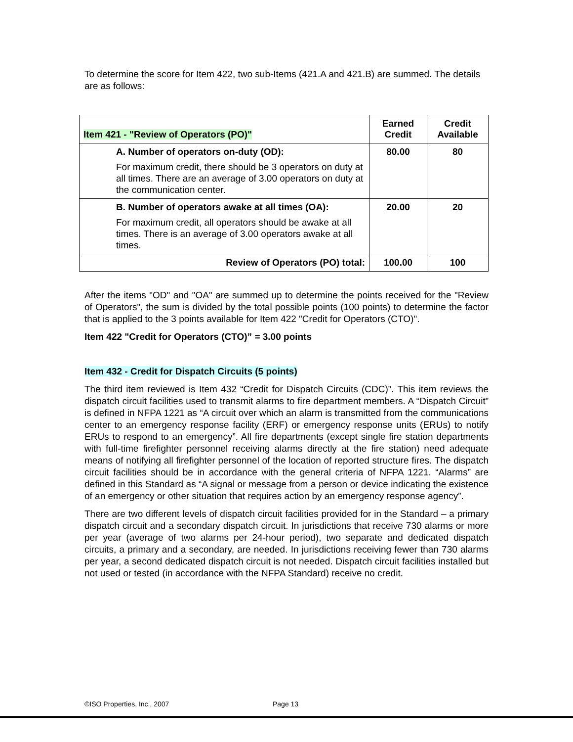To determine the score for Item 422, two sub-Items (421.A and 421.B) are summed. The details are as follows:
| Item 421 - "Review of Operators (PO)" | Earned Credit | Credit Available |
| --- | --- | --- |
| A. Number of operators on-duty (OD): For maximum credit, there should be 3 operators on duty at all times. There are an average of 3.00 operators on duty at the communication center. | 80.00 | 80 |
| B. Number of operators awake at all times (OA): For maximum credit, all operators should be awake at all times. There is an average of 3.00 operators awake at all times. | 20.00 | 20 |
| Review of Operators (PO) total: | 100.00 | 100 |
After the items "OD" and "OA" are summed up to determine the points received for the "Review of Operators", the sum is divided by the total possible points (100 points) to determine the factor that is applied to the 3 points available for Item 422 "Credit for Operators (CTO)".
Item 422 "Credit for Operators (CTO)” = 3.00 points
Item 432 - Credit for Dispatch Circuits (5 points)
The third item reviewed is Item 432 “Credit for Dispatch Circuits (CDC)”. This item reviews the dispatch circuit facilities used to transmit alarms to fire department members. A “Dispatch Circuit” is defined in NFPA 1221 as “A circuit over which an alarm is transmitted from the communications center to an emergency response facility (ERF) or emergency response units (ERUs) to notify ERUs to respond to an emergency”. All fire departments (except single fire station departments with full-time firefighter personnel receiving alarms directly at the fire station) need adequate means of notifying all firefighter personnel of the location of reported structure fires. The dispatch circuit facilities should be in accordance with the general criteria of NFPA 1221. “Alarms” are defined in this Standard as “A signal or message from a person or device indicating the existence of an emergency or other situation that requires action by an emergency response agency”.
There are two different levels of dispatch circuit facilities provided for in the Standard – a primary dispatch circuit and a secondary dispatch circuit. In jurisdictions that receive 730 alarms or more per year (average of two alarms per 24-hour period), two separate and dedicated dispatch circuits, a primary and a secondary, are needed. In jurisdictions receiving fewer than 730 alarms per year, a second dedicated dispatch circuit is not needed. Dispatch circuit facilities installed but not used or tested (in accordance with the NFPA Standard) receive no credit.
©ISO Properties, Inc., 2007 Page 13